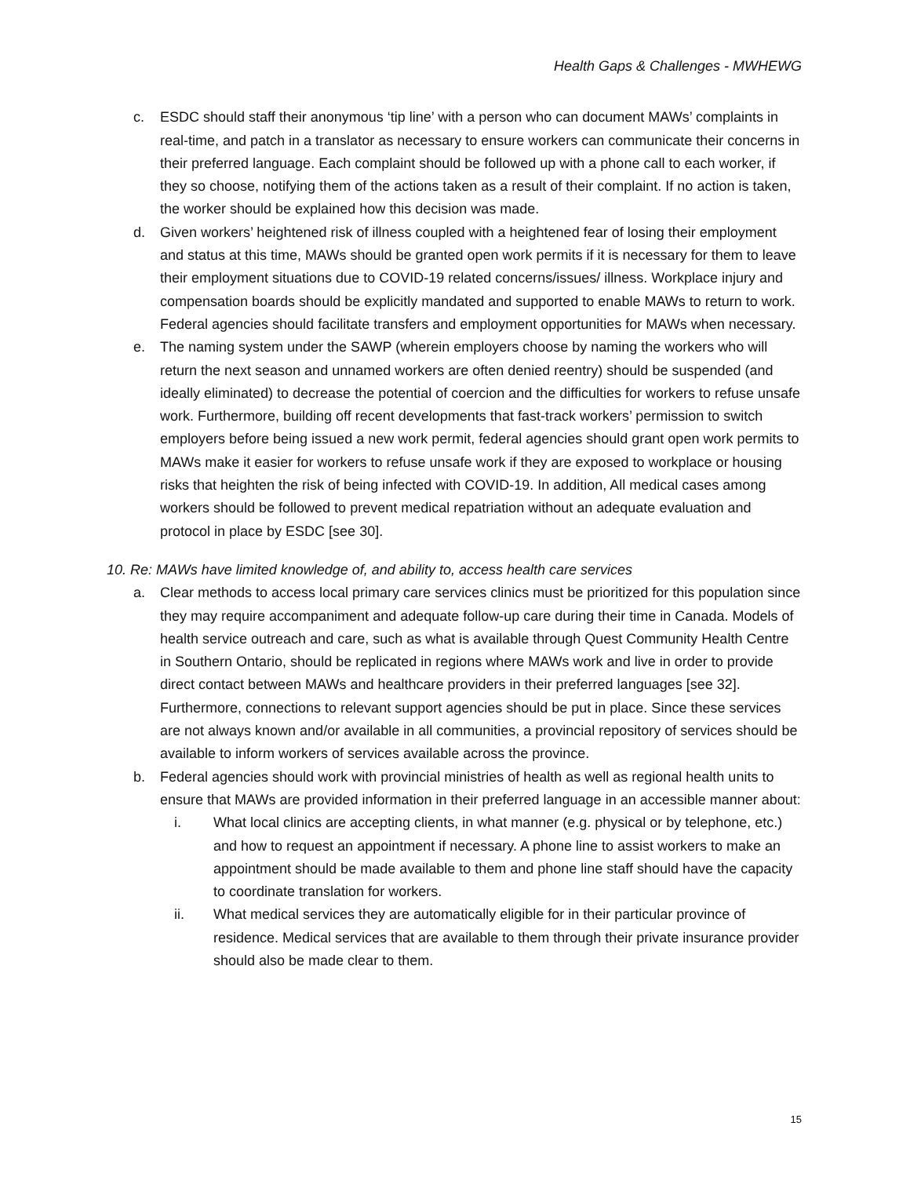Health Gaps & Challenges - MWHEWG
c. ESDC should staff their anonymous ‘tip line’ with a person who can document MAWs’ complaints in real-time, and patch in a translator as necessary to ensure workers can communicate their concerns in their preferred language. Each complaint should be followed up with a phone call to each worker, if they so choose, notifying them of the actions taken as a result of their complaint. If no action is taken, the worker should be explained how this decision was made.
d. Given workers’ heightened risk of illness coupled with a heightened fear of losing their employment and status at this time, MAWs should be granted open work permits if it is necessary for them to leave their employment situations due to COVID-19 related concerns/issues/ illness. Workplace injury and compensation boards should be explicitly mandated and supported to enable MAWs to return to work. Federal agencies should facilitate transfers and employment opportunities for MAWs when necessary.
e. The naming system under the SAWP (wherein employers choose by naming the workers who will return the next season and unnamed workers are often denied reentry) should be suspended (and ideally eliminated) to decrease the potential of coercion and the difficulties for workers to refuse unsafe work. Furthermore, building off recent developments that fast-track workers’ permission to switch employers before being issued a new work permit, federal agencies should grant open work permits to MAWs make it easier for workers to refuse unsafe work if they are exposed to workplace or housing risks that heighten the risk of being infected with COVID-19. In addition, All medical cases among workers should be followed to prevent medical repatriation without an adequate evaluation and protocol in place by ESDC [see 30].
10. Re: MAWs have limited knowledge of, and ability to, access health care services
a. Clear methods to access local primary care services clinics must be prioritized for this population since they may require accompaniment and adequate follow-up care during their time in Canada. Models of health service outreach and care, such as what is available through Quest Community Health Centre in Southern Ontario, should be replicated in regions where MAWs work and live in order to provide direct contact between MAWs and healthcare providers in their preferred languages [see 32]. Furthermore, connections to relevant support agencies should be put in place. Since these services are not always known and/or available in all communities, a provincial repository of services should be available to inform workers of services available across the province.
b. Federal agencies should work with provincial ministries of health as well as regional health units to ensure that MAWs are provided information in their preferred language in an accessible manner about:
i. What local clinics are accepting clients, in what manner (e.g. physical or by telephone, etc.) and how to request an appointment if necessary. A phone line to assist workers to make an appointment should be made available to them and phone line staff should have the capacity to coordinate translation for workers.
ii. What medical services they are automatically eligible for in their particular province of residence. Medical services that are available to them through their private insurance provider should also be made clear to them.
15